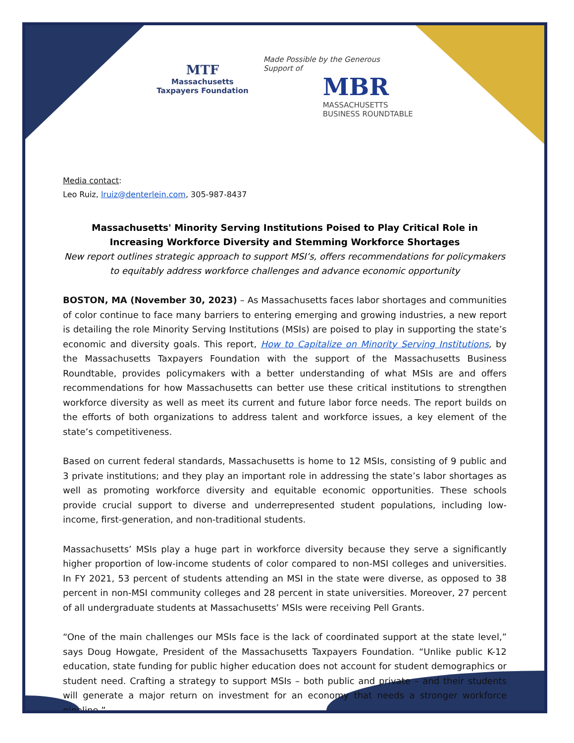MTF
Massachusetts
Taxpayers Foundation
Made Possible by the Generous
Support of
MBR
MASSACHUSETTS
BUSINESS ROUNDTABLE
Media contact:
Leo Ruiz, lruiz@denterlein.com, 305-987-8437
Massachusetts' Minority Serving Institutions Poised to Play Critical Role in
Increasing Workforce Diversity and Stemming Workforce Shortages
New report outlines strategic approach to support MSI’s, offers recommendations for policymakers to equitably address workforce challenges and advance economic opportunity
BOSTON, MA (November 30, 2023) – As Massachusetts faces labor shortages and communities of color continue to face many barriers to entering emerging and growing industries, a new report is detailing the role Minority Serving Institutions (MSIs) are poised to play in supporting the state’s economic and diversity goals. This report, How to Capitalize on Minority Serving Institutions, by the Massachusetts Taxpayers Foundation with the support of the Massachusetts Business Roundtable, provides policymakers with a better understanding of what MSIs are and offers recommendations for how Massachusetts can better use these critical institutions to strengthen workforce diversity as well as meet its current and future labor force needs. The report builds on the efforts of both organizations to address talent and workforce issues, a key element of the state’s competitiveness.
Based on current federal standards, Massachusetts is home to 12 MSIs, consisting of 9 public and 3 private institutions; and they play an important role in addressing the state’s labor shortages as well as promoting workforce diversity and equitable economic opportunities. These schools provide crucial support to diverse and underrepresented student populations, including low-income, first-generation, and non-traditional students.
Massachusetts’ MSIs play a huge part in workforce diversity because they serve a significantly higher proportion of low-income students of color compared to non-MSI colleges and universities. In FY 2021, 53 percent of students attending an MSI in the state were diverse, as opposed to 38 percent in non-MSI community colleges and 28 percent in state universities. Moreover, 27 percent of all undergraduate students at Massachusetts’ MSIs were receiving Pell Grants.
“One of the main challenges our MSIs face is the lack of coordinated support at the state level,” says Doug Howgate, President of the Massachusetts Taxpayers Foundation. “Unlike public K-12 education, state funding for public higher education does not account for student demographics or student need. Crafting a strategy to support MSIs – both public and private – and their students will generate a major return on investment for an economy that needs a stronger workforce pipeline.”